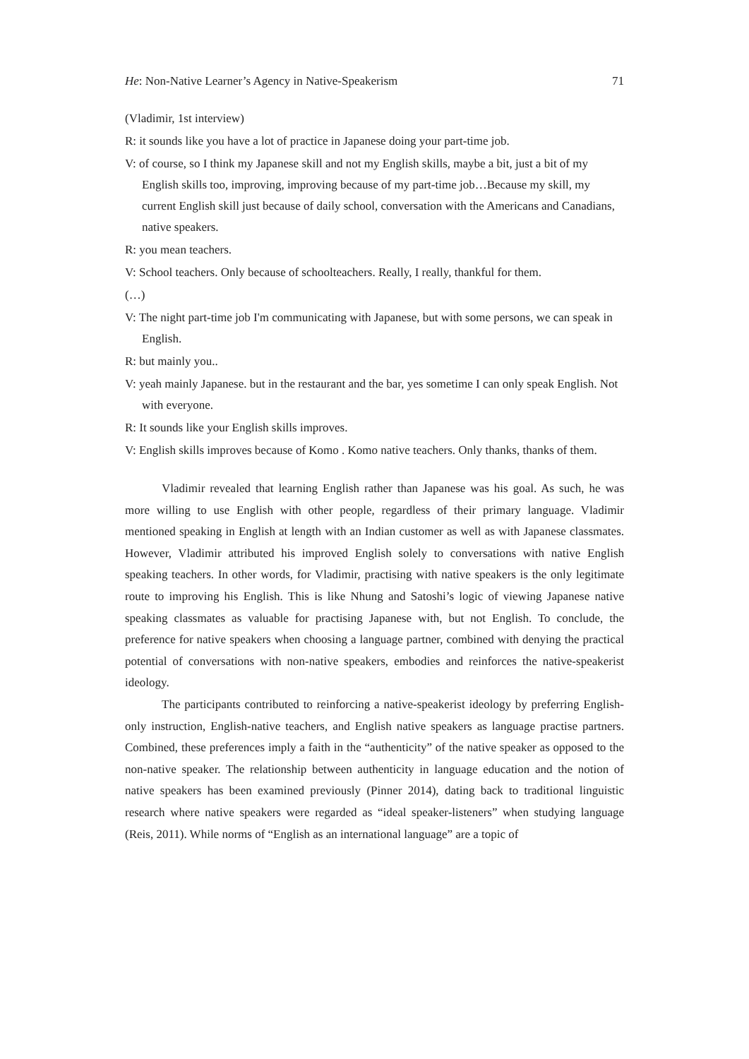He: Non-Native Learner’s Agency in Native-Speakerism 71
(Vladimir, 1st interview)
R: it sounds like you have a lot of practice in Japanese doing your part-time job.
V: of course, so I think my Japanese skill and not my English skills, maybe a bit, just a bit of my English skills too, improving, improving because of my part-time job…Because my skill, my current English skill just because of daily school, conversation with the Americans and Canadians, native speakers.
R: you mean teachers.
V: School teachers. Only because of schoolteachers. Really, I really, thankful for them.
(…)
V: The night part-time job I'm communicating with Japanese, but with some persons, we can speak in English.
R: but mainly you..
V: yeah mainly Japanese. but in the restaurant and the bar, yes sometime I can only speak English. Not with everyone.
R: It sounds like your English skills improves.
V: English skills improves because of Komo . Komo native teachers. Only thanks, thanks of them.
Vladimir revealed that learning English rather than Japanese was his goal. As such, he was more willing to use English with other people, regardless of their primary language. Vladimir mentioned speaking in English at length with an Indian customer as well as with Japanese classmates. However, Vladimir attributed his improved English solely to conversations with native English speaking teachers. In other words, for Vladimir, practising with native speakers is the only legitimate route to improving his English. This is like Nhung and Satoshi’s logic of viewing Japanese native speaking classmates as valuable for practising Japanese with, but not English. To conclude, the preference for native speakers when choosing a language partner, combined with denying the practical potential of conversations with non-native speakers, embodies and reinforces the native-speakerist ideology.
The participants contributed to reinforcing a native-speakerist ideology by preferring English-only instruction, English-native teachers, and English native speakers as language practise partners. Combined, these preferences imply a faith in the “authenticity” of the native speaker as opposed to the non-native speaker. The relationship between authenticity in language education and the notion of native speakers has been examined previously (Pinner 2014), dating back to traditional linguistic research where native speakers were regarded as “ideal speaker-listeners” when studying language (Reis, 2011). While norms of “English as an international language” are a topic of